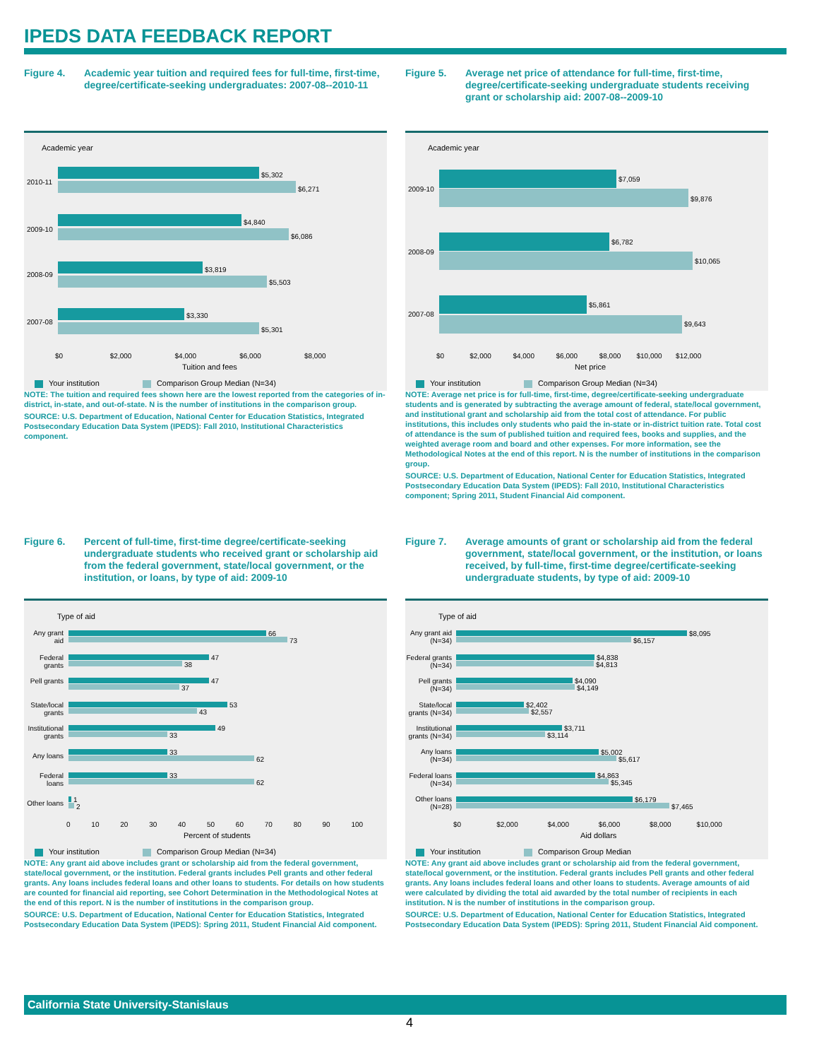IPEDS DATA FEEDBACK REPORT
Figure 4. Academic year tuition and required fees for full-time, first-time, degree/certificate-seeking undergraduates: 2007-08--2010-11
Academic year
2010-11
$5,302
$6,271
2009-10
$4,840
$6,086
2008-09
$3,819
$5,503
2007-08
$3,330
$5,301
$0 $2,000 $4,000 $6,000 $8,000
Tuition and fees
Your institution Comparison Group Median (N=34)
NOTE: The tuition and required fees shown here are the lowest reported from the categories of in-district, in-state, and out-of-state. N is the number of institutions in the comparison group.
SOURCE: U.S. Department of Education, National Center for Education Statistics, Integrated Postsecondary Education Data System (IPEDS): Fall 2010, Institutional Characteristics component.
Figure 5. Average net price of attendance for full-time, first-time, degree/certificate-seeking undergraduate students receiving grant or scholarship aid: 2007-08--2009-10
Academic year
2009-10
$7,059
$9,876
2008-09
$6,782
$10,065
2007-08
$5,861
$9,643
$0 $2,000 $4,000 $6,000 $8,000 $10,000 $12,000
Net price
Your institution Comparison Group Median (N=34)
NOTE: Average net price is for full-time, first-time, degree/certificate-seeking undergraduate students and is generated by subtracting the average amount of federal, state/local government, and institutional grant and scholarship aid from the total cost of attendance. For public institutions, this includes only students who paid the in-state or in-district tuition rate. Total cost of attendance is the sum of published tuition and required fees, books and supplies, and the weighted average room and board and other expenses. For more information, see the Methodological Notes at the end of this report. N is the number of institutions in the comparison group.
SOURCE: U.S. Department of Education, National Center for Education Statistics, Integrated Postsecondary Education Data System (IPEDS): Fall 2010, Institutional Characteristics component; Spring 2011, Student Financial Aid component.
Figure 6. Percent of full-time, first-time degree/certificate-seeking undergraduate students who received grant or scholarship aid from the federal government, state/local government, or the institution, or loans, by type of aid: 2009-10
Type of aid
Any grant aid
66
73
Federal grants
47
38
Pell grants
47
37
State/local grants
53
43
Institutional grants
49
33
Any loans
33
62
Federal loans
33
62
Other loans
1
2
0 10 20 30 40 50 60 70 80 90 100
Percent of students
Your institution Comparison Group Median (N=34)
NOTE: Any grant aid above includes grant or scholarship aid from the federal government, state/local government, or the institution. Federal grants includes Pell grants and other federal grants. Any loans includes federal loans and other loans to students. For details on how students are counted for financial aid reporting, see Cohort Determination in the Methodological Notes at the end of this report. N is the number of institutions in the comparison group.
SOURCE: U.S. Department of Education, National Center for Education Statistics, Integrated Postsecondary Education Data System (IPEDS): Spring 2011, Student Financial Aid component.
Figure 7. Average amounts of grant or scholarship aid from the federal government, state/local government, or the institution, or loans received, by full-time, first-time degree/certificate-seeking undergraduate students, by type of aid: 2009-10
Type of aid
Any grant aid (N=34)
$8,095
$6,157
Federal grants (N=34)
$4,838
$4,813
Pell grants (N=34)
$4,090
$4,149
State/local grants (N=34)
$2,402
$2,557
Institutional grants (N=34)
$3,711
$3,114
Any loans (N=34)
$5,002
$5,617
Federal loans (N=34)
$4,863
$5,345
Other loans (N=28)
$6,179
$7,465
$0 $2,000 $4,000 $6,000 $8,000 $10,000
Aid dollars
Your institution Comparison Group Median
NOTE: Any grant aid above includes grant or scholarship aid from the federal government, state/local government, or the institution. Federal grants includes Pell grants and other federal grants. Any loans includes federal loans and other loans to students. Average amounts of aid were calculated by dividing the total aid awarded by the total number of recipients in each institution. N is the number of institutions in the comparison group.
SOURCE: U.S. Department of Education, National Center for Education Statistics, Integrated Postsecondary Education Data System (IPEDS): Spring 2011, Student Financial Aid component.
California State University-Stanislaus
4